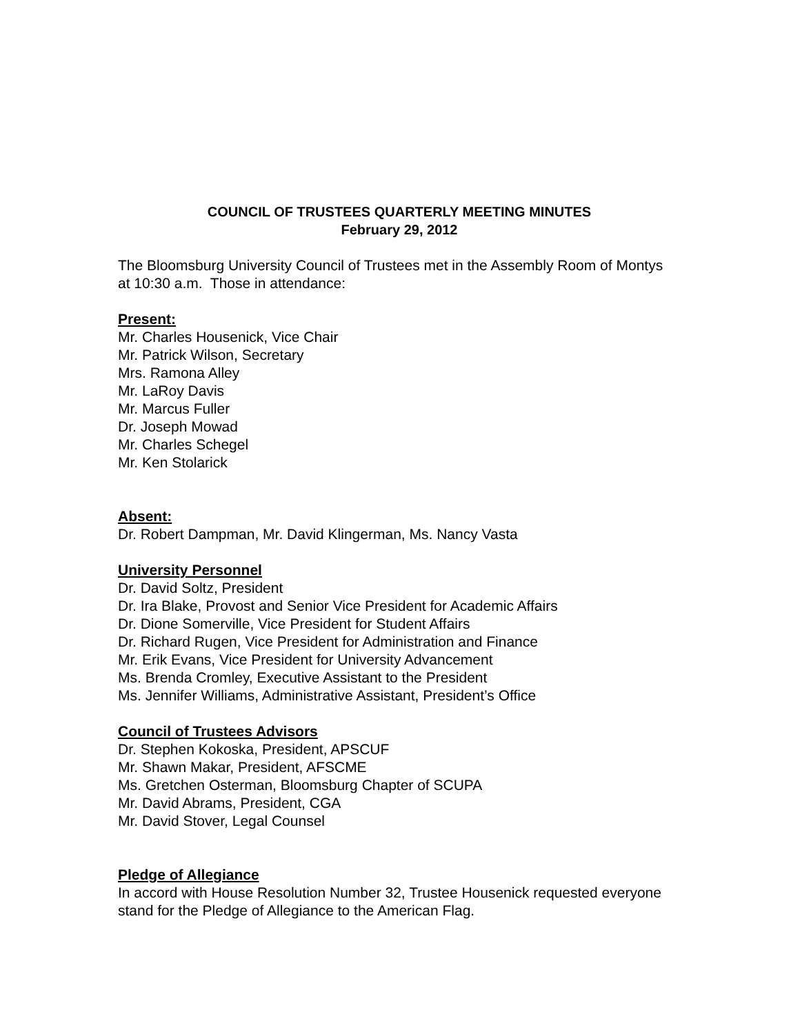COUNCIL OF TRUSTEES QUARTERLY MEETING MINUTES
February 29, 2012
The Bloomsburg University Council of Trustees met in the Assembly Room of Montys at 10:30 a.m. Those in attendance:
Present:
Mr. Charles Housenick, Vice Chair
Mr. Patrick Wilson, Secretary
Mrs. Ramona Alley
Mr. LaRoy Davis
Mr. Marcus Fuller
Dr. Joseph Mowad
Mr. Charles Schegel
Mr. Ken Stolarick
Absent:
Dr. Robert Dampman, Mr. David Klingerman, Ms. Nancy Vasta
University Personnel
Dr. David Soltz, President
Dr. Ira Blake, Provost and Senior Vice President for Academic Affairs
Dr. Dione Somerville, Vice President for Student Affairs
Dr. Richard Rugen, Vice President for Administration and Finance
Mr. Erik Evans, Vice President for University Advancement
Ms. Brenda Cromley, Executive Assistant to the President
Ms. Jennifer Williams, Administrative Assistant, President’s Office
Council of Trustees Advisors
Dr. Stephen Kokoska, President, APSCUF
Mr. Shawn Makar, President, AFSCME
Ms. Gretchen Osterman, Bloomsburg Chapter of SCUPA
Mr. David Abrams, President, CGA
Mr. David Stover, Legal Counsel
Pledge of Allegiance
In accord with House Resolution Number 32, Trustee Housenick requested everyone stand for the Pledge of Allegiance to the American Flag.